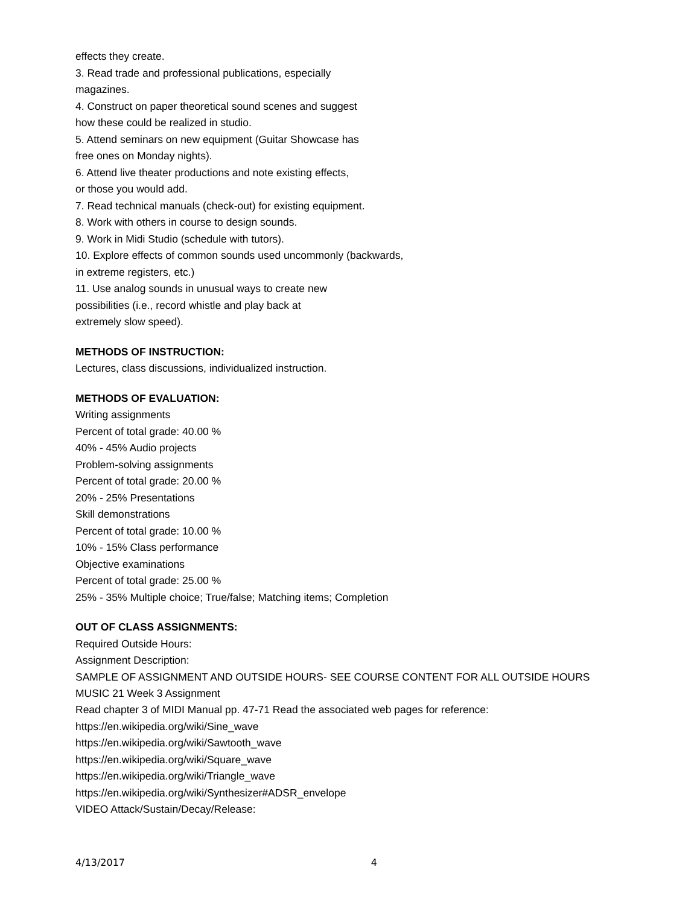effects they create.
3. Read trade and professional publications, especially
magazines.
4. Construct on paper theoretical sound scenes and suggest
how these could be realized in studio.
5. Attend seminars on new equipment (Guitar Showcase has
free ones on Monday nights).
6. Attend live theater productions and note existing effects,
or those you would add.
7. Read technical manuals (check-out) for existing equipment.
8. Work with others in course to design sounds.
9. Work in Midi Studio (schedule with tutors).
10. Explore effects of common sounds used uncommonly (backwards,
in extreme registers, etc.)
11. Use analog sounds in unusual ways to create new
possibilities (i.e., record whistle and play back at
extremely slow speed).
METHODS OF INSTRUCTION:
Lectures, class discussions, individualized instruction.
METHODS OF EVALUATION:
Writing assignments
Percent of total grade: 40.00 %
40% - 45% Audio projects
Problem-solving assignments
Percent of total grade: 20.00 %
20% - 25% Presentations
Skill demonstrations
Percent of total grade: 10.00 %
10% - 15% Class performance
Objective examinations
Percent of total grade: 25.00 %
25% - 35% Multiple choice; True/false; Matching items; Completion
OUT OF CLASS ASSIGNMENTS:
Required Outside Hours:
Assignment Description:
SAMPLE OF ASSIGNMENT AND OUTSIDE HOURS- SEE COURSE CONTENT FOR ALL OUTSIDE HOURS
MUSIC 21 Week 3 Assignment
Read chapter 3 of MIDI Manual pp. 47-71 Read the associated web pages for reference:
https://en.wikipedia.org/wiki/Sine_wave
https://en.wikipedia.org/wiki/Sawtooth_wave
https://en.wikipedia.org/wiki/Square_wave
https://en.wikipedia.org/wiki/Triangle_wave
https://en.wikipedia.org/wiki/Synthesizer#ADSR_envelope
VIDEO Attack/Sustain/Decay/Release:
4/13/2017 4